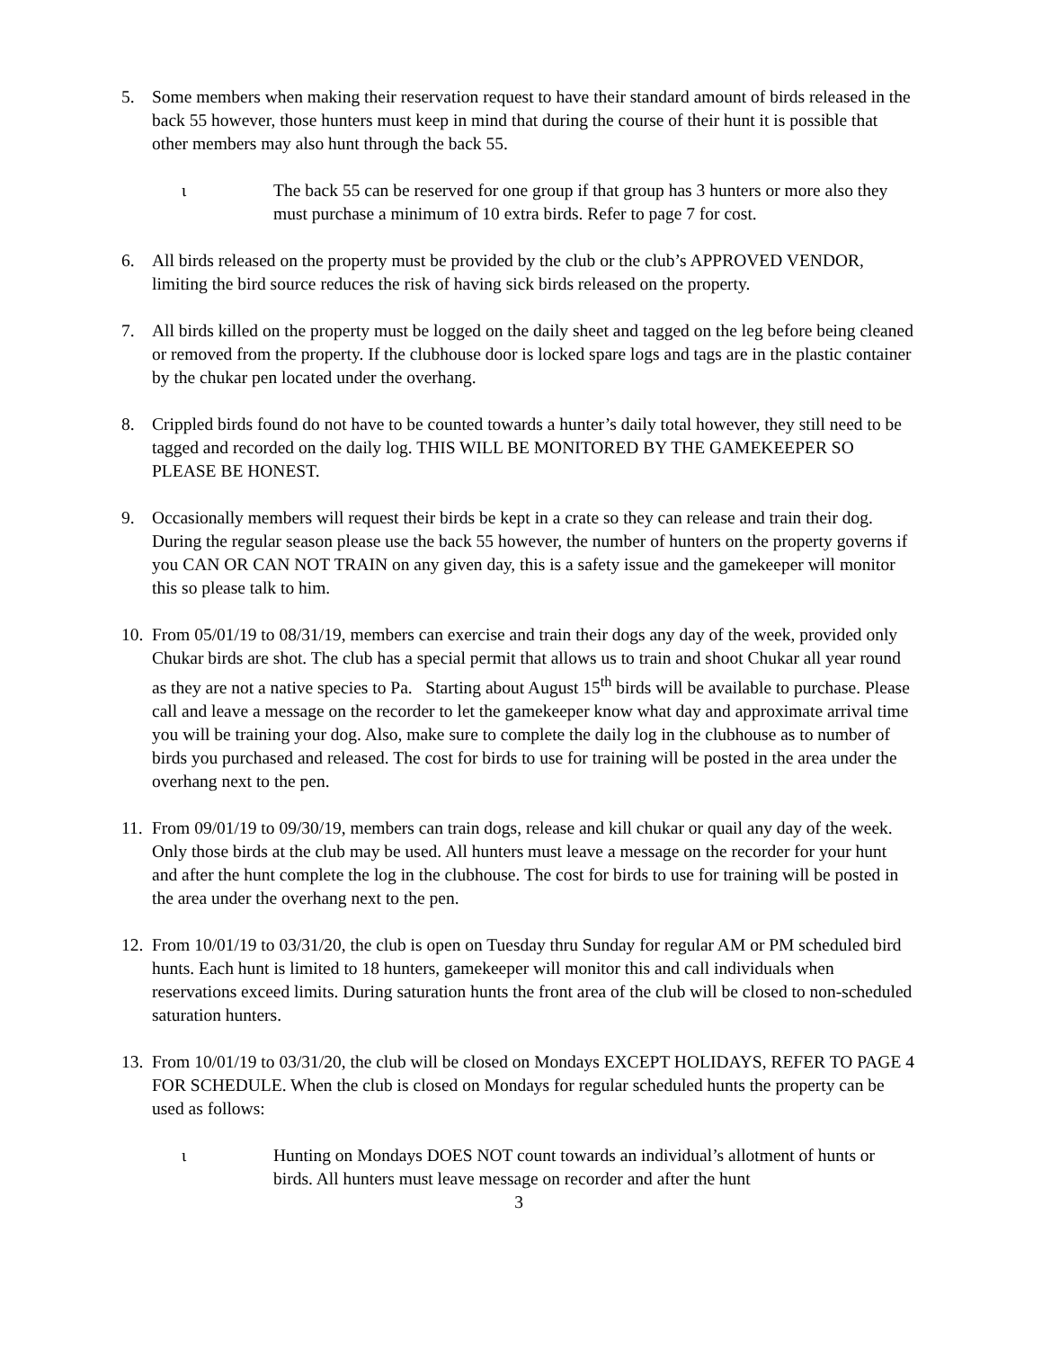5. Some members when making their reservation request to have their standard amount of birds released in the back 55 however, those hunters must keep in mind that during the course of their hunt it is possible that other members may also hunt through the back 55.
ι The back 55 can be reserved for one group if that group has 3 hunters or more also they must purchase a minimum of 10 extra birds. Refer to page 7 for cost.
6. All birds released on the property must be provided by the club or the club’s APPROVED VENDOR, limiting the bird source reduces the risk of having sick birds released on the property.
7. All birds killed on the property must be logged on the daily sheet and tagged on the leg before being cleaned or removed from the property. If the clubhouse door is locked spare logs and tags are in the plastic container by the chukar pen located under the overhang.
8. Crippled birds found do not have to be counted towards a hunter’s daily total however, they still need to be tagged and recorded on the daily log. THIS WILL BE MONITORED BY THE GAMEKEEPER SO PLEASE BE HONEST.
9. Occasionally members will request their birds be kept in a crate so they can release and train their dog. During the regular season please use the back 55 however, the number of hunters on the property governs if you CAN OR CAN NOT TRAIN on any given day, this is a safety issue and the gamekeeper will monitor this so please talk to him.
10.
From 05/01/19 to 08/31/19, members can exercise and train their dogs any day of the week, provided only Chukar birds are shot. The club has a special permit that allows us to train and shoot Chukar all year round as they are not a native species to Pa. Starting about August 15<sup>th</sup> birds will be available to purchase. Please call and leave a message on the recorder to let the gamekeeper know what day and approximate arrival time you will be training your dog. Also, make sure to complete the daily log in the clubhouse as to number of birds you purchased and released. The cost for birds to use for training will be posted in the area under the overhang next to the pen.
11.
From 09/01/19 to 09/30/19, members can train dogs, release and kill chukar or quail any day of the week. Only those birds at the club may be used. All hunters must leave a message on the recorder for your hunt and after the hunt complete the log in the clubhouse. The cost for birds to use for training will be posted in the area under the overhang next to the pen.
12.
From 10/01/19 to 03/31/20, the club is open on Tuesday thru Sunday for regular AM or PM scheduled bird hunts. Each hunt is limited to 18 hunters, gamekeeper will monitor this and call individuals when reservations exceed limits. During saturation hunts the front area of the club will be closed to non-scheduled saturation hunters.
13.
From 10/01/19 to 03/31/20, the club will be closed on Mondays EXCEPT HOLIDAYS, REFER TO PAGE 4 FOR SCHEDULE. When the club is closed on Mondays for regular scheduled hunts the property can be used as follows:
ι Hunting on Mondays DOES NOT count towards an individual’s allotment of hunts or birds. All hunters must leave message on recorder and after the hunt
3